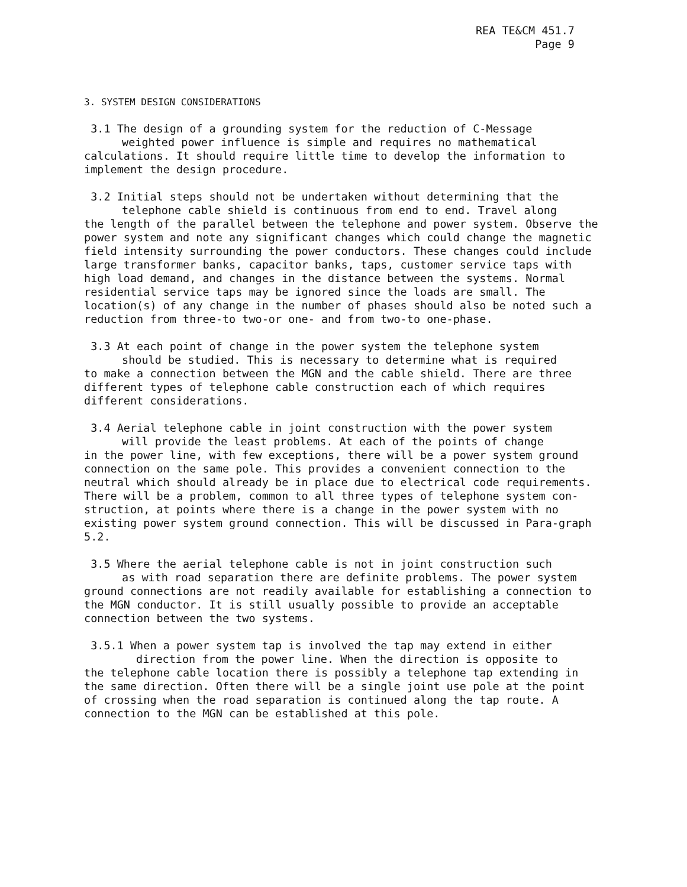REA TE&CM 451.7
Page 9
3. SYSTEM DESIGN CONSIDERATIONS
3.1 The design of a grounding system for the reduction of C-Message
weighted power influence is simple and requires no mathematical
calculations. It should require little time to develop the information to implement the design procedure.
3.2 Initial steps should not be undertaken without determining that the
telephone cable shield is continuous from end to end. Travel along
the length of the parallel between the telephone and power system. Observe the power system and note any significant changes which could change the magnetic field intensity surrounding the power conductors. These changes could include large transformer banks, capacitor banks, taps, customer service taps with high load demand, and changes in the distance between the systems. Normal residential service taps may be ignored since the loads are small. The location(s) of any change in the number of phases should also be noted such a reduction from three-to two-or one- and from two-to one-phase.
3.3 At each point of change in the power system the telephone system
should be studied. This is necessary to determine what is required
to make a connection between the MGN and the cable shield. There are three different types of telephone cable construction each of which requires different considerations.
3.4 Aerial telephone cable in joint construction with the power system
will provide the least problems. At each of the points of change
in the power line, with few exceptions, there will be a power system ground connection on the same pole. This provides a convenient connection to the neutral which should already be in place due to electrical code requirements. There will be a problem, common to all three types of telephone system con-struction, at points where there is a change in the power system with no existing power system ground connection. This will be discussed in Para-graph 5.2.
3.5 Where the aerial telephone cable is not in joint construction such
as with road separation there are definite problems. The power system
ground connections are not readily available for establishing a connection to the MGN conductor. It is still usually possible to provide an acceptable connection between the two systems.
3.5.1 When a power system tap is involved the tap may extend in either
direction from the power line. When the direction is opposite to
the telephone cable location there is possibly a telephone tap extending in the same direction. Often there will be a single joint use pole at the point of crossing when the road separation is continued along the tap route. A connection to the MGN can be established at this pole.